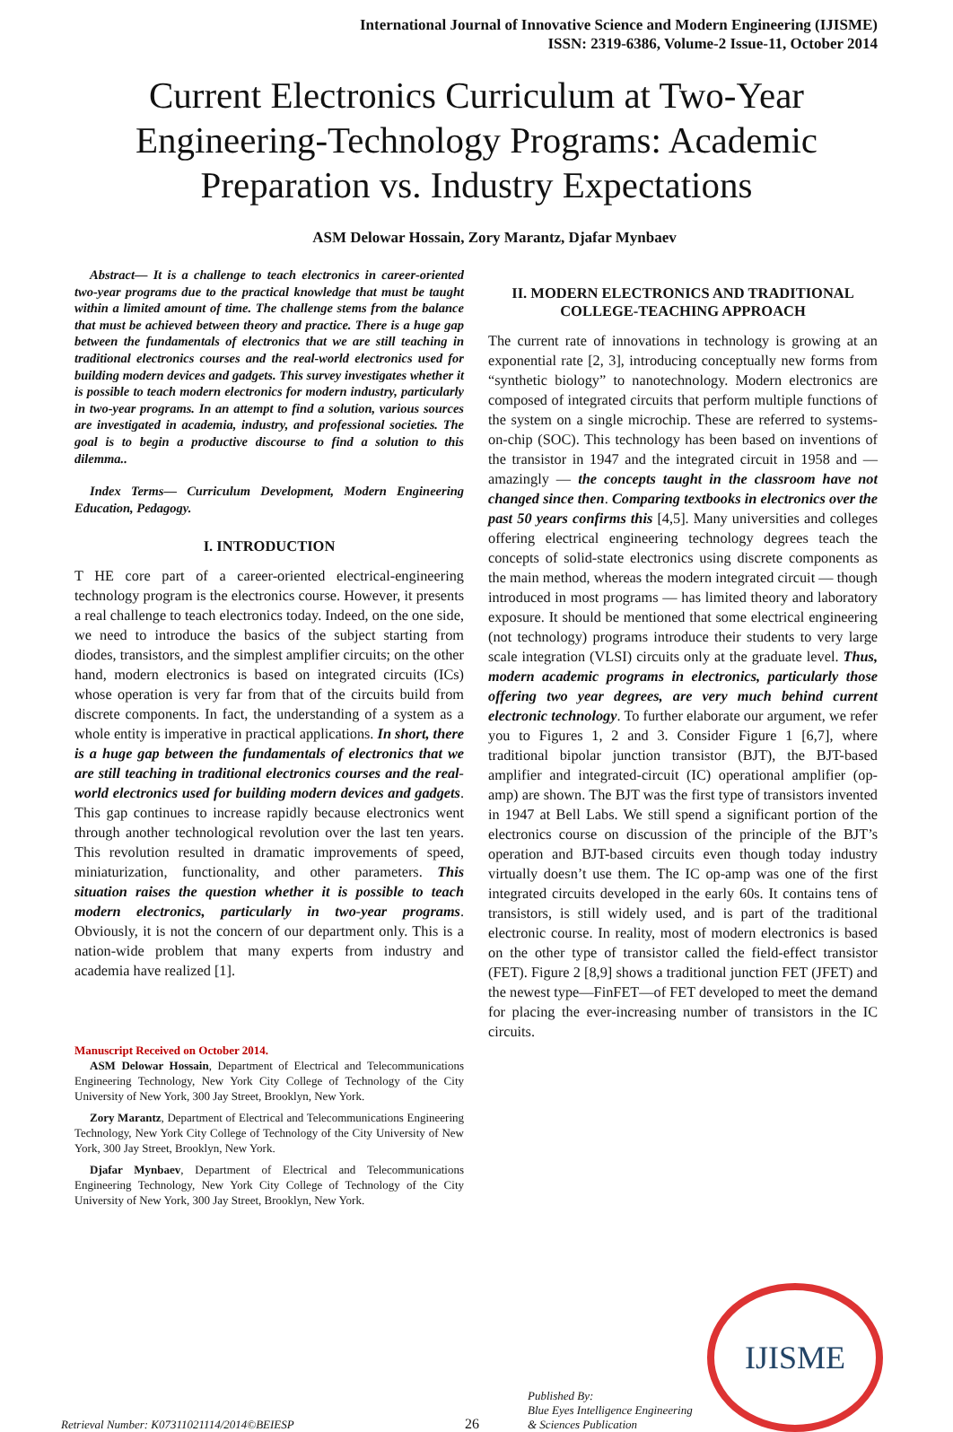International Journal of Innovative Science and Modern Engineering (IJISME)
ISSN: 2319-6386, Volume-2 Issue-11, October 2014
Current Electronics Curriculum at Two-Year Engineering-Technology Programs: Academic Preparation vs. Industry Expectations
ASM Delowar Hossain, Zory Marantz, Djafar Mynbaev
Abstract— It is a challenge to teach electronics in career-oriented two-year programs due to the practical knowledge that must be taught within a limited amount of time. The challenge stems from the balance that must be achieved between theory and practice. There is a huge gap between the fundamentals of electronics that we are still teaching in traditional electronics courses and the real-world electronics used for building modern devices and gadgets. This survey investigates whether it is possible to teach modern electronics for modern industry, particularly in two-year programs. In an attempt to find a solution, various sources are investigated in academia, industry, and professional societies. The goal is to begin a productive discourse to find a solution to this dilemma..
Index Terms— Curriculum Development, Modern Engineering Education, Pedagogy.
I. INTRODUCTION
T HE core part of a career-oriented electrical-engineering technology program is the electronics course. However, it presents a real challenge to teach electronics today. Indeed, on the one side, we need to introduce the basics of the subject starting from diodes, transistors, and the simplest amplifier circuits; on the other hand, modern electronics is based on integrated circuits (ICs) whose operation is very far from that of the circuits build from discrete components. In fact, the understanding of a system as a whole entity is imperative in practical applications. In short, there is a huge gap between the fundamentals of electronics that we are still teaching in traditional electronics courses and the real-world electronics used for building modern devices and gadgets. This gap continues to increase rapidly because electronics went through another technological revolution over the last ten years. This revolution resulted in dramatic improvements of speed, miniaturization, functionality, and other parameters. This situation raises the question whether it is possible to teach modern electronics, particularly in two-year programs. Obviously, it is not the concern of our department only. This is a nation-wide problem that many experts from industry and academia have realized [1].
Manuscript Received on October 2014.
ASM Delowar Hossain, Department of Electrical and Telecommunications Engineering Technology, New York City College of Technology of the City University of New York, 300 Jay Street, Brooklyn, New York.
Zory Marantz, Department of Electrical and Telecommunications Engineering Technology, New York City College of Technology of the City University of New York, 300 Jay Street, Brooklyn, New York.
Djafar Mynbaev, Department of Electrical and Telecommunications Engineering Technology, New York City College of Technology of the City University of New York, 300 Jay Street, Brooklyn, New York.
II. MODERN ELECTRONICS AND TRADITIONAL COLLEGE-TEACHING APPROACH
The current rate of innovations in technology is growing at an exponential rate [2, 3], introducing conceptually new forms from “synthetic biology” to nanotechnology. Modern electronics are composed of integrated circuits that perform multiple functions of the system on a single microchip. These are referred to systems-on-chip (SOC). This technology has been based on inventions of the transistor in 1947 and the integrated circuit in 1958 and — amazingly — the concepts taught in the classroom have not changed since then. Comparing textbooks in electronics over the past 50 years confirms this [4,5]. Many universities and colleges offering electrical engineering technology degrees teach the concepts of solid-state electronics using discrete components as the main method, whereas the modern integrated circuit — though introduced in most programs — has limited theory and laboratory exposure. It should be mentioned that some electrical engineering (not technology) programs introduce their students to very large scale integration (VLSI) circuits only at the graduate level. Thus, modern academic programs in electronics, particularly those offering two year degrees, are very much behind current electronic technology. To further elaborate our argument, we refer you to Figures 1, 2 and 3. Consider Figure 1 [6,7], where traditional bipolar junction transistor (BJT), the BJT-based amplifier and integrated-circuit (IC) operational amplifier (op-amp) are shown. The BJT was the first type of transistors invented in 1947 at Bell Labs. We still spend a significant portion of the electronics course on discussion of the principle of the BJT’s operation and BJT-based circuits even though today industry virtually doesn’t use them. The IC op-amp was one of the first integrated circuits developed in the early 60s. It contains tens of transistors, is still widely used, and is part of the traditional electronic course. In reality, most of modern electronics is based on the other type of transistor called the field-effect transistor (FET). Figure 2 [8,9] shows a traditional junction FET (JFET) and the newest type—FinFET—of FET developed to meet the demand for placing the ever-increasing number of transistors in the IC circuits.
Retrieval Number: K07311021114/2014©BEIESP
26
Published By:
Blue Eyes Intelligence Engineering
& Sciences Publication
IJISME